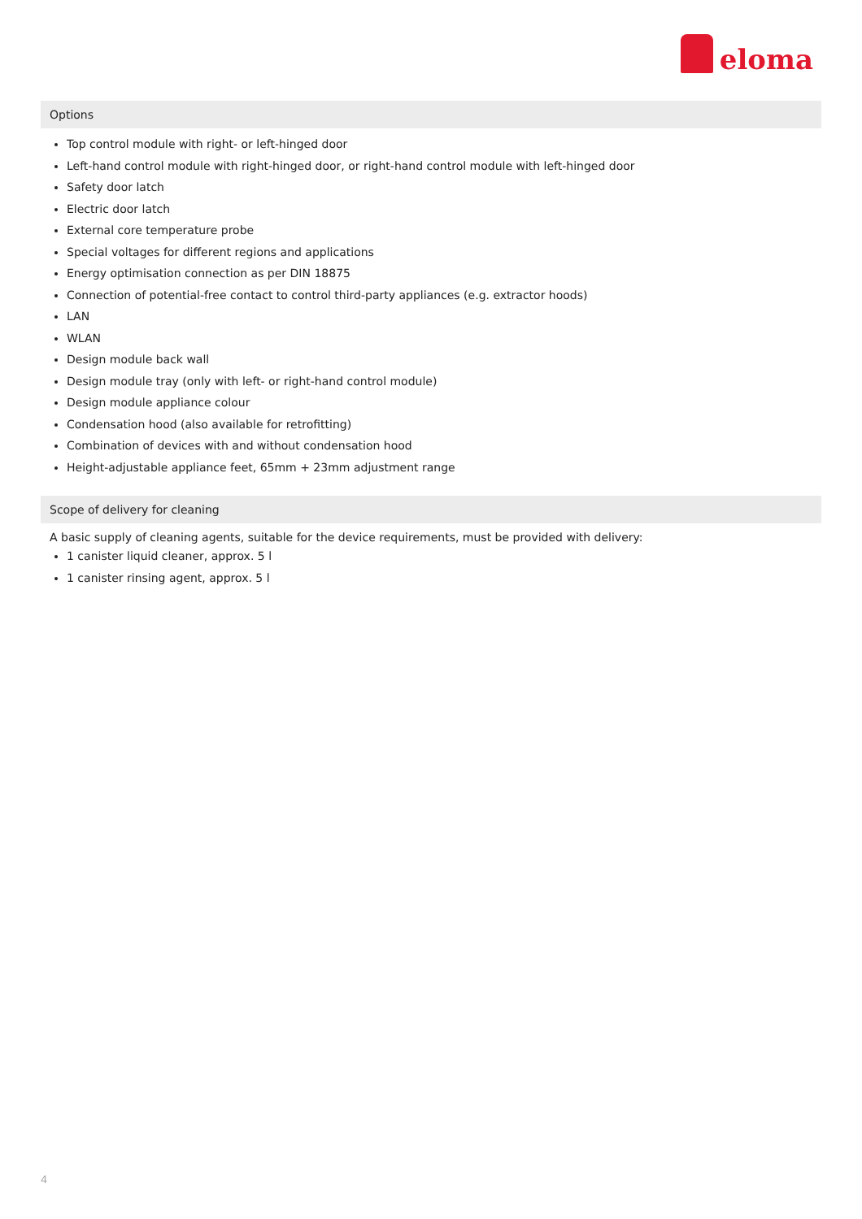eloma
Options
Top control module with right- or left-hinged door
Left-hand control module with right-hinged door, or right-hand control module with left-hinged door
Safety door latch
Electric door latch
External core temperature probe
Special voltages for different regions and applications
Energy optimisation connection as per DIN 18875
Connection of potential-free contact to control third-party appliances (e.g. extractor hoods)
LAN
WLAN
Design module back wall
Design module tray (only with left- or right-hand control module)
Design module appliance colour
Condensation hood (also available for retrofitting)
Combination of devices with and without condensation hood
Height-adjustable appliance feet, 65mm + 23mm adjustment range
Scope of delivery for cleaning
A basic supply of cleaning agents, suitable for the device requirements, must be provided with delivery:
1 canister liquid cleaner, approx. 5 l
1 canister rinsing agent, approx. 5 l
4